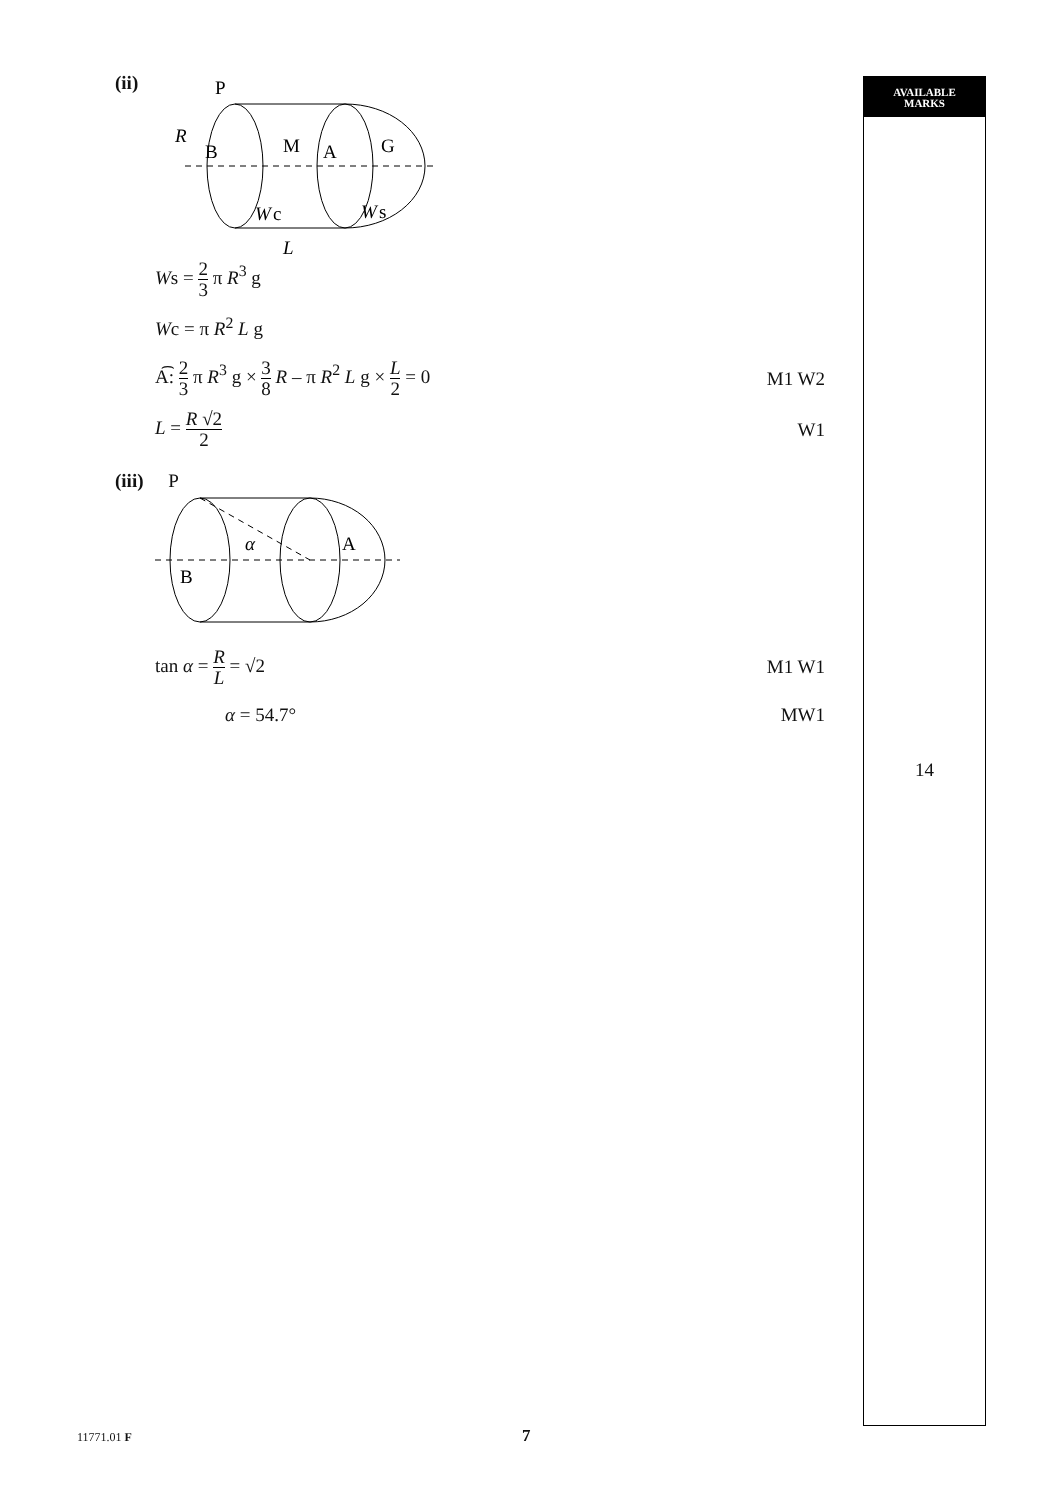AVAILABLE
MARKS
14
(ii)
P
R
B
M
A
G
W
c
W
s
L
Ws = 2 3 π R<sup>3</sup> g
Wc = π R<sup>2</sup> L g
A͡: 2 3 π R<sup>3</sup> g × 3 8 R – π R<sup>2</sup> L g × L 2 = 0
M1 W2
L = R √2 2
W1
(iii) P
B
α
A
tan α = R L = √2 M1 W1
α = 54.7° MW1
11771.01 F 7